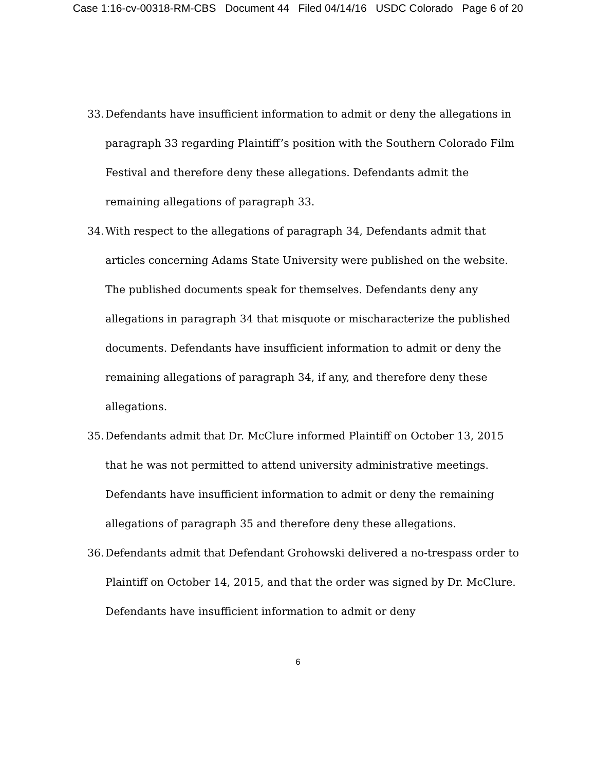Case 1:16-cv-00318-RM-CBS Document 44 Filed 04/14/16 USDC Colorado Page 6 of 20
33. Defendants have insufficient information to admit or deny the allegations in paragraph 33 regarding Plaintiff’s position with the Southern Colorado Film Festival and therefore deny these allegations. Defendants admit the remaining allegations of paragraph 33.
34. With respect to the allegations of paragraph 34, Defendants admit that articles concerning Adams State University were published on the website. The published documents speak for themselves. Defendants deny any allegations in paragraph 34 that misquote or mischaracterize the published documents. Defendants have insufficient information to admit or deny the remaining allegations of paragraph 34, if any, and therefore deny these allegations.
35. Defendants admit that Dr. McClure informed Plaintiff on October 13, 2015 that he was not permitted to attend university administrative meetings. Defendants have insufficient information to admit or deny the remaining allegations of paragraph 35 and therefore deny these allegations.
36. Defendants admit that Defendant Grohowski delivered a no-trespass order to Plaintiff on October 14, 2015, and that the order was signed by Dr. McClure. Defendants have insufficient information to admit or deny
6